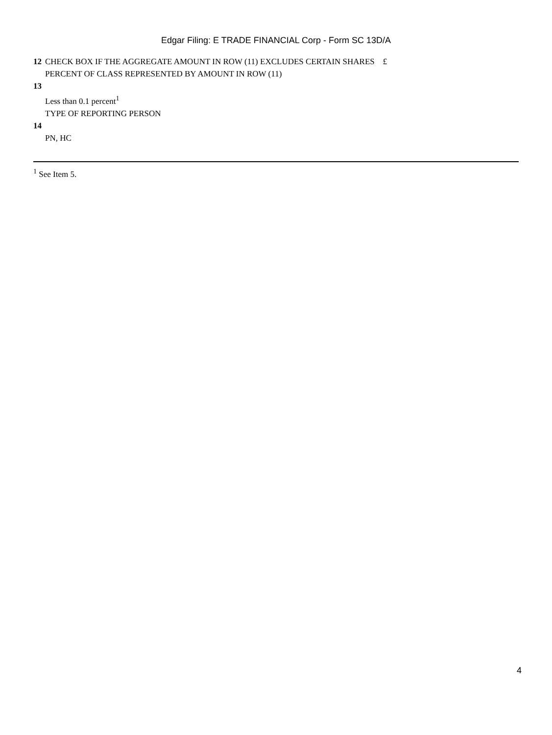Edgar Filing: E TRADE FINANCIAL Corp - Form SC 13D/A
| 12 | CHECK BOX IF THE AGGREGATE AMOUNT IN ROW (11) EXCLUDES CERTAIN SHARES £ |
| | PERCENT OF CLASS REPRESENTED BY AMOUNT IN ROW (11) |
| 13 | |
| | Less than 0.1 percent<sup>1</sup> |
| | TYPE OF REPORTING PERSON |
| 14 | |
| | PN, HC |
<sup>1</sup> See Item 5.
4